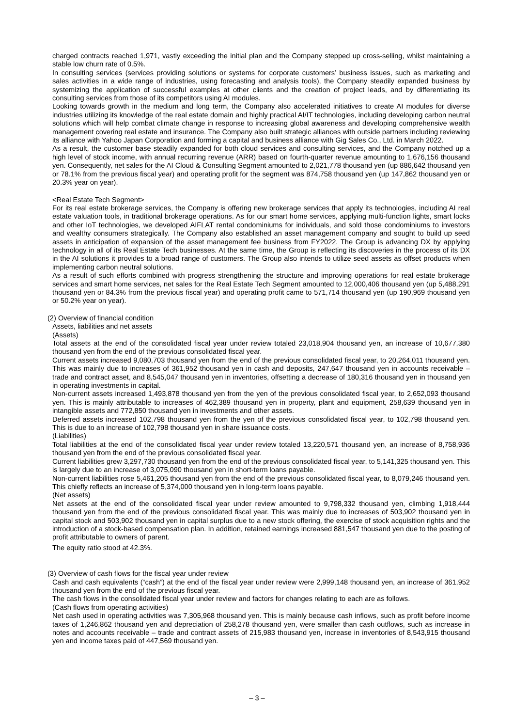charged contracts reached 1,971, vastly exceeding the initial plan and the Company stepped up cross-selling, whilst maintaining a stable low churn rate of 0.5%.
In consulting services (services providing solutions or systems for corporate customers’ business issues, such as marketing and sales activities in a wide range of industries, using forecasting and analysis tools), the Company steadily expanded business by systemizing the application of successful examples at other clients and the creation of project leads, and by differentiating its consulting services from those of its competitors using AI modules.
Looking towards growth in the medium and long term, the Company also accelerated initiatives to create AI modules for diverse industries utilizing its knowledge of the real estate domain and highly practical AI/IT technologies, including developing carbon neutral solutions which will help combat climate change in response to increasing global awareness and developing comprehensive wealth management covering real estate and insurance. The Company also built strategic alliances with outside partners including reviewing its alliance with Yahoo Japan Corporation and forming a capital and business alliance with Gig Sales Co., Ltd. in March 2022.
As a result, the customer base steadily expanded for both cloud services and consulting services, and the Company notched up a high level of stock income, with annual recurring revenue (ARR) based on fourth-quarter revenue amounting to 1,676,156 thousand yen. Consequently, net sales for the AI Cloud & Consulting Segment amounted to 2,021,778 thousand yen (up 886,642 thousand yen or 78.1% from the previous fiscal year) and operating profit for the segment was 874,758 thousand yen (up 147,862 thousand yen or 20.3% year on year).
<Real Estate Tech Segment>
For its real estate brokerage services, the Company is offering new brokerage services that apply its technologies, including AI real estate valuation tools, in traditional brokerage operations. As for our smart home services, applying multi-function lights, smart locks and other IoT technologies, we developed AIFLAT rental condominiums for individuals, and sold those condominiums to investors and wealthy consumers strategically. The Company also established an asset management company and sought to build up seed assets in anticipation of expansion of the asset management fee business from FY2022. The Group is advancing DX by applying technology in all of its Real Estate Tech businesses. At the same time, the Group is reflecting its discoveries in the process of its DX in the AI solutions it provides to a broad range of customers. The Group also intends to utilize seed assets as offset products when implementing carbon neutral solutions.
As a result of such efforts combined with progress strengthening the structure and improving operations for real estate brokerage services and smart home services, net sales for the Real Estate Tech Segment amounted to 12,000,406 thousand yen (up 5,488,291 thousand yen or 84.3% from the previous fiscal year) and operating profit came to 571,714 thousand yen (up 190,969 thousand yen or 50.2% year on year).
(2) Overview of financial condition
Assets, liabilities and net assets
(Assets)
Total assets at the end of the consolidated fiscal year under review totaled 23,018,904 thousand yen, an increase of 10,677,380 thousand yen from the end of the previous consolidated fiscal year.
Current assets increased 9,080,703 thousand yen from the end of the previous consolidated fiscal year, to 20,264,011 thousand yen. This was mainly due to increases of 361,952 thousand yen in cash and deposits, 247,647 thousand yen in accounts receivable – trade and contract asset, and 8,545,047 thousand yen in inventories, offsetting a decrease of 180,316 thousand yen in thousand yen in operating investments in capital.
Non-current assets increased 1,493,878 thousand yen from the yen of the previous consolidated fiscal year, to 2,652,093 thousand yen. This is mainly attributable to increases of 462,389 thousand yen in property, plant and equipment, 258,639 thousand yen in intangible assets and 772,850 thousand yen in investments and other assets.
Deferred assets increased 102,798 thousand yen from the yen of the previous consolidated fiscal year, to 102,798 thousand yen. This is due to an increase of 102,798 thousand yen in share issuance costs.
(Liabilities)
Total liabilities at the end of the consolidated fiscal year under review totaled 13,220,571 thousand yen, an increase of 8,758,936 thousand yen from the end of the previous consolidated fiscal year.
Current liabilities grew 3,297,730 thousand yen from the end of the previous consolidated fiscal year, to 5,141,325 thousand yen. This is largely due to an increase of 3,075,090 thousand yen in short-term loans payable.
Non-current liabilities rose 5,461,205 thousand yen from the end of the previous consolidated fiscal year, to 8,079,246 thousand yen. This chiefly reflects an increase of 5,374,000 thousand yen in long-term loans payable.
(Net assets)
Net assets at the end of the consolidated fiscal year under review amounted to 9,798,332 thousand yen, climbing 1,918,444 thousand yen from the end of the previous consolidated fiscal year. This was mainly due to increases of 503,902 thousand yen in capital stock and 503,902 thousand yen in capital surplus due to a new stock offering, the exercise of stock acquisition rights and the introduction of a stock-based compensation plan. In addition, retained earnings increased 881,547 thousand yen due to the posting of profit attributable to owners of parent.
The equity ratio stood at 42.3%.
(3) Overview of cash flows for the fiscal year under review
Cash and cash equivalents (“cash”) at the end of the fiscal year under review were 2,999,148 thousand yen, an increase of 361,952 thousand yen from the end of the previous fiscal year.
The cash flows in the consolidated fiscal year under review and factors for changes relating to each are as follows.
(Cash flows from operating activities)
Net cash used in operating activities was 7,305,968 thousand yen. This is mainly because cash inflows, such as profit before income taxes of 1,246,862 thousand yen and depreciation of 258,278 thousand yen, were smaller than cash outflows, such as increase in notes and accounts receivable – trade and contract assets of 215,983 thousand yen, increase in inventories of 8,543,915 thousand yen and income taxes paid of 447,569 thousand yen.
– 3 –